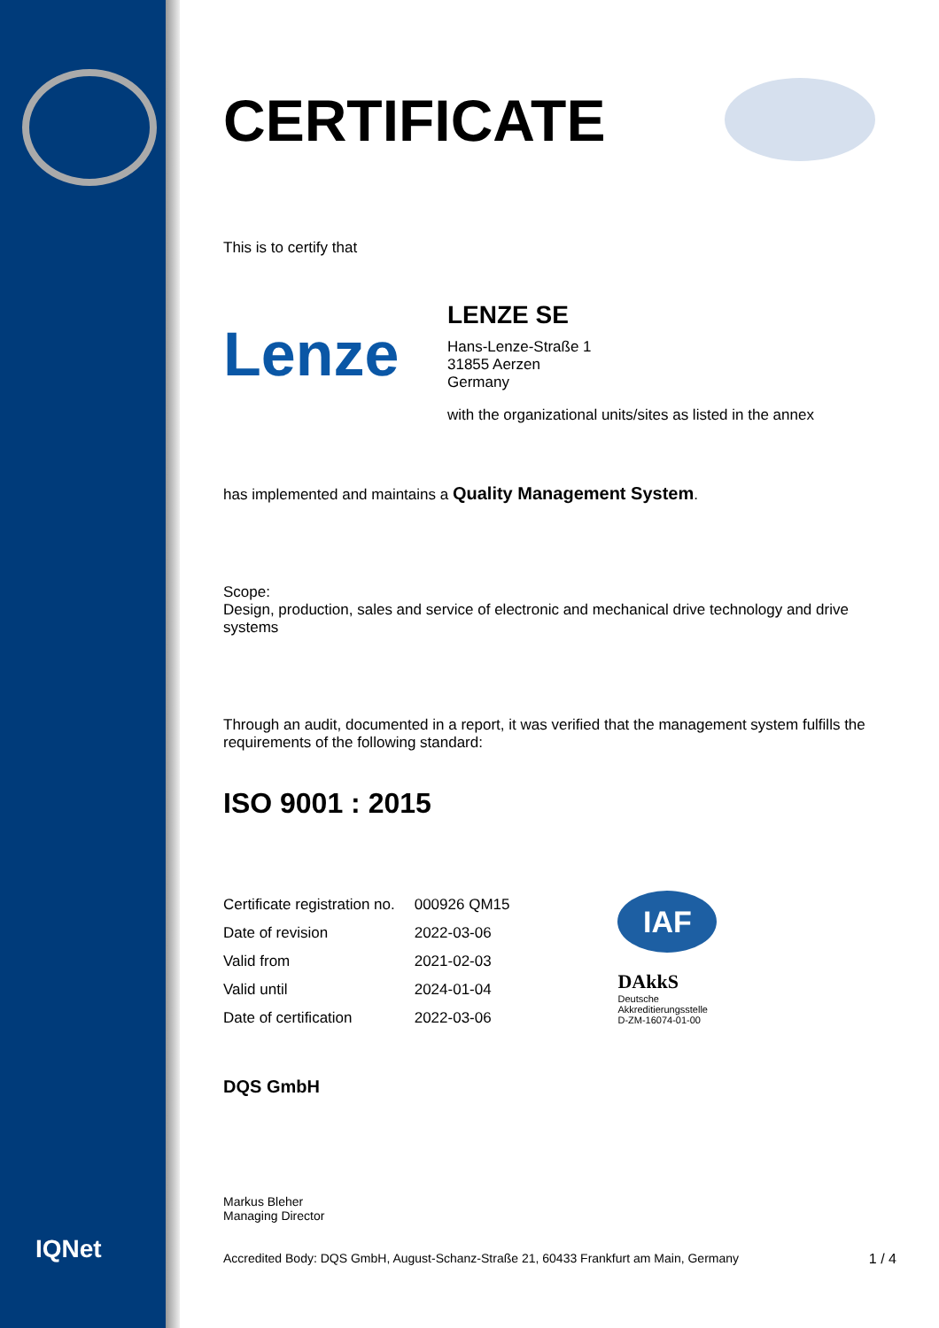IQNet
CERTIFICATE
This is to certify that
Lenze
LENZE SE
Hans-Lenze-Straße 1
31855 Aerzen
Germany
with the organizational units/sites as listed in the annex
has implemented and maintains a Quality Management System.
Scope:
Design, production, sales and service of electronic and mechanical drive technology and drive systems
Through an audit, documented in a report, it was verified that the management system fulfills the requirements of the following standard:
ISO 9001 : 2015
| Certificate registration no. | 000926 QM15 |
| Date of revision | 2022-03-06 |
| Valid from | 2021-02-03 |
| Valid until | 2024-01-04 |
| Date of certification | 2022-03-06 |
IAF
DAkkS
Deutsche
Akkreditierungsstelle
D-ZM-16074-01-00
DQS GmbH
Markus Bleher
Managing Director
Accredited Body: DQS GmbH, August-Schanz-Straße 21, 60433 Frankfurt am Main, Germany 1 / 4